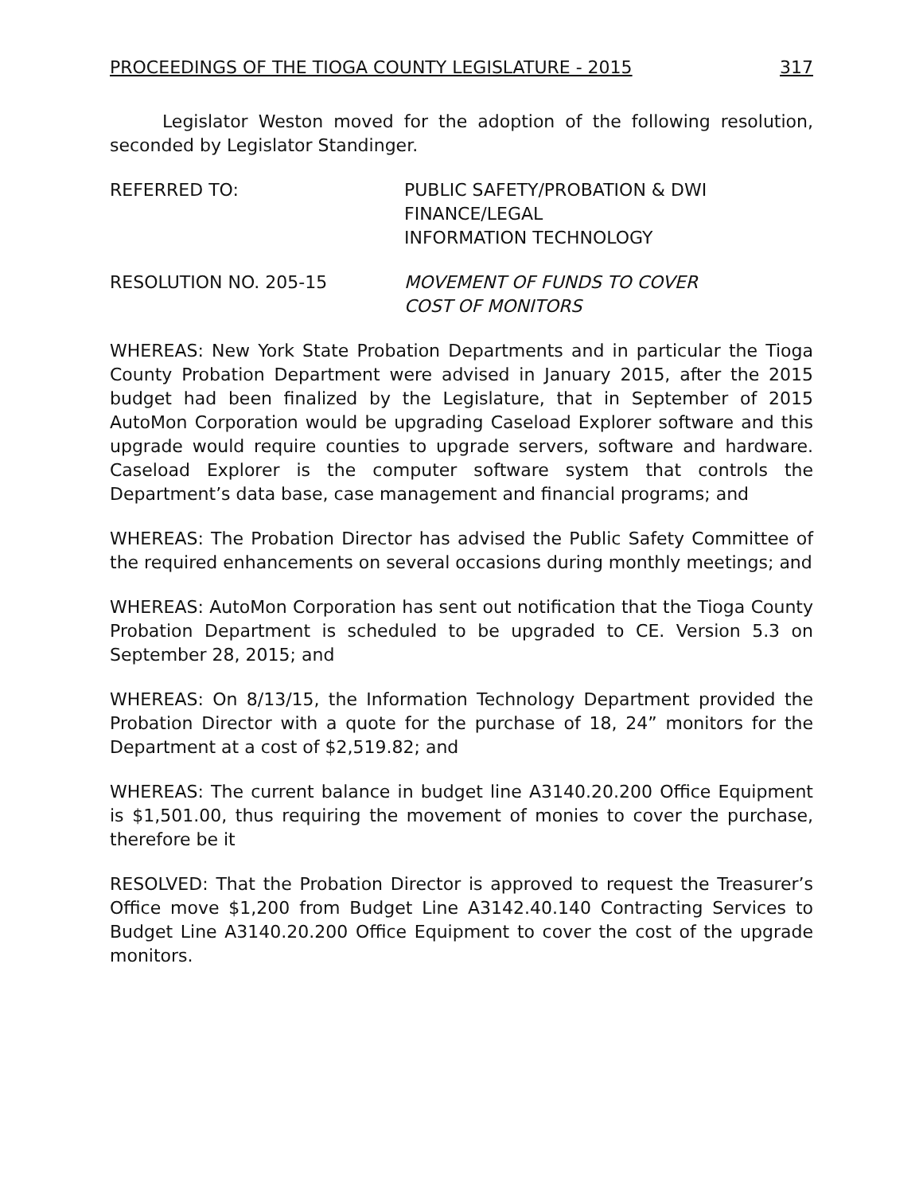PROCEEDINGS OF THE TIOGA COUNTY LEGISLATURE - 2015 317
Legislator Weston moved for the adoption of the following resolution, seconded by Legislator Standinger.
REFERRED TO: PUBLIC SAFETY/PROBATION & DWI
FINANCE/LEGAL
INFORMATION TECHNOLOGY
RESOLUTION NO. 205-15 MOVEMENT OF FUNDS TO COVER
COST OF MONITORS
WHEREAS: New York State Probation Departments and in particular the Tioga County Probation Department were advised in January 2015, after the 2015 budget had been finalized by the Legislature, that in September of 2015 AutoMon Corporation would be upgrading Caseload Explorer software and this upgrade would require counties to upgrade servers, software and hardware. Caseload Explorer is the computer software system that controls the Department’s data base, case management and financial programs; and
WHEREAS: The Probation Director has advised the Public Safety Committee of the required enhancements on several occasions during monthly meetings; and
WHEREAS: AutoMon Corporation has sent out notification that the Tioga County Probation Department is scheduled to be upgraded to CE. Version 5.3 on September 28, 2015; and
WHEREAS: On 8/13/15, the Information Technology Department provided the Probation Director with a quote for the purchase of 18, 24” monitors for the Department at a cost of $2,519.82; and
WHEREAS: The current balance in budget line A3140.20.200 Office Equipment is $1,501.00, thus requiring the movement of monies to cover the purchase, therefore be it
RESOLVED: That the Probation Director is approved to request the Treasurer’s Office move $1,200 from Budget Line A3142.40.140 Contracting Services to Budget Line A3140.20.200 Office Equipment to cover the cost of the upgrade monitors.